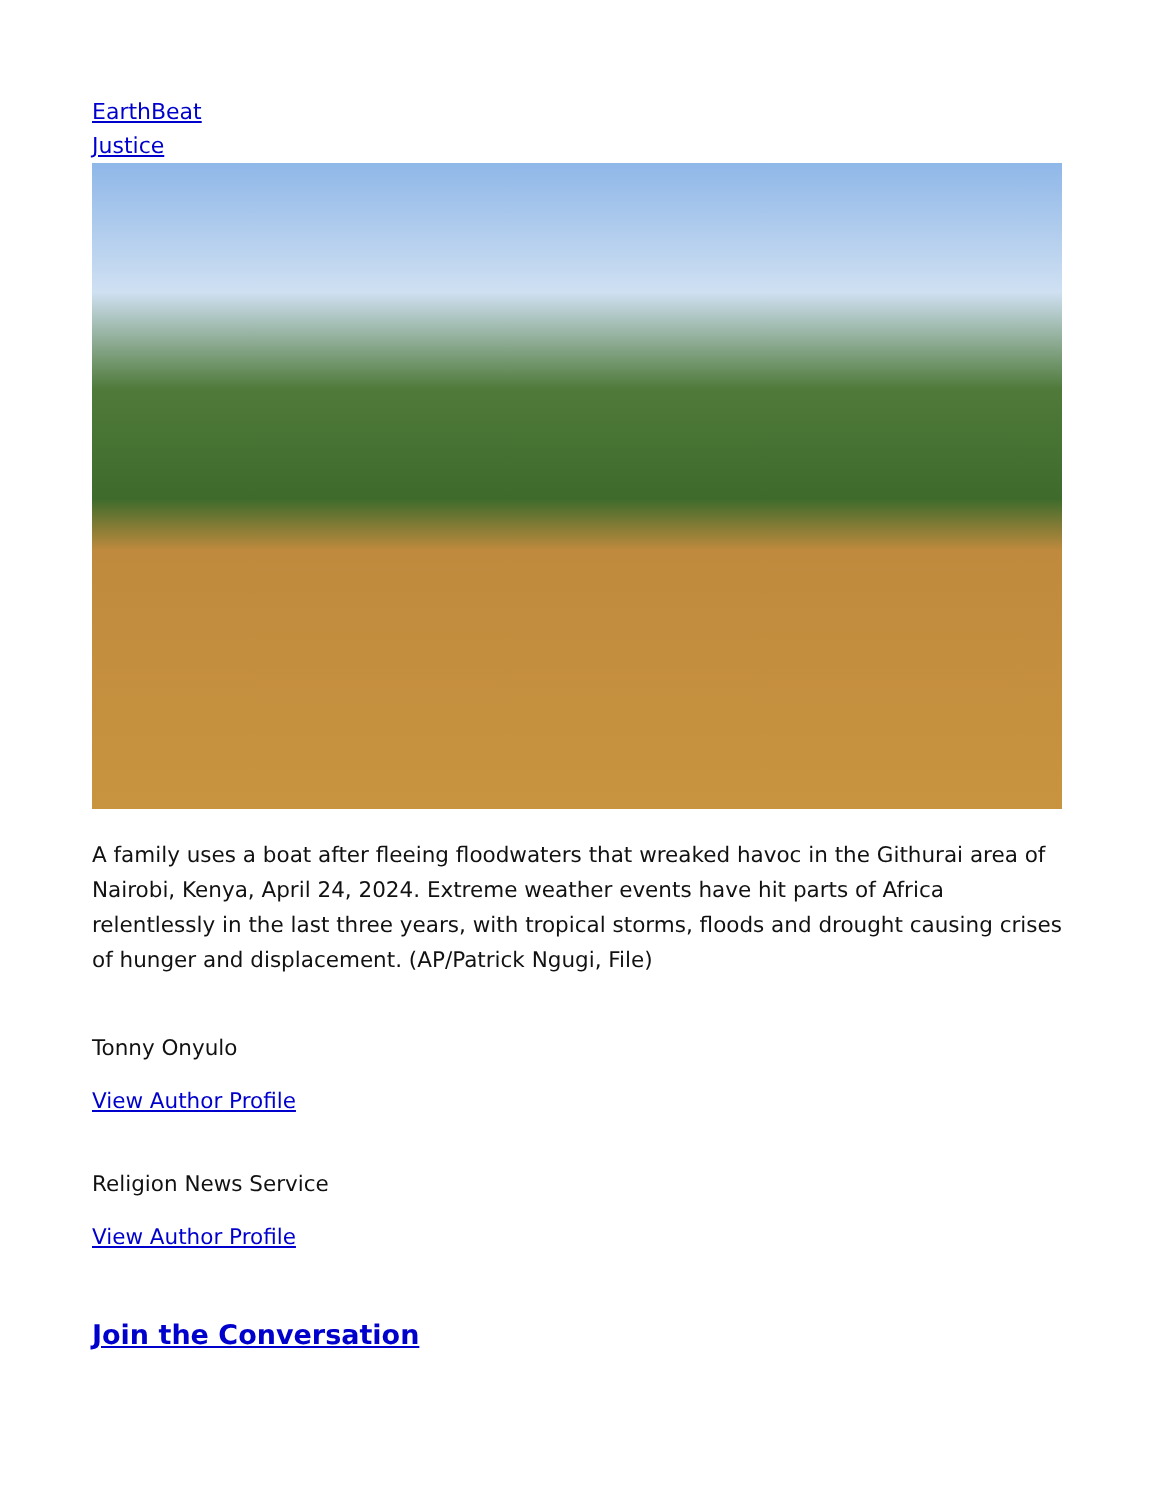EarthBeat
Justice
A family uses a boat after fleeing floodwaters that wreaked havoc in the Githurai area of Nairobi, Kenya, April 24, 2024. Extreme weather events have hit parts of Africa relentlessly in the last three years, with tropical storms, floods and drought causing crises of hunger and displacement. (AP/Patrick Ngugi, File)
Tonny Onyulo
View Author Profile
Religion News Service
View Author Profile
Join the Conversation